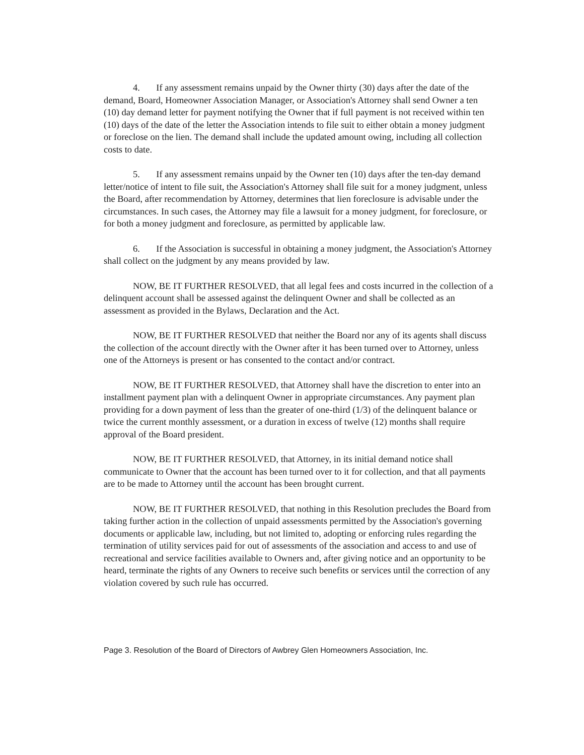4. If any assessment remains unpaid by the Owner thirty (30) days after the date of the demand, Board, Homeowner Association Manager, or Association's Attorney shall send Owner a ten (10) day demand letter for payment notifying the Owner that if full payment is not received within ten (10) days of the date of the letter the Association intends to file suit to either obtain a money judgment or foreclose on the lien. The demand shall include the updated amount owing, including all collection costs to date.
5. If any assessment remains unpaid by the Owner ten (10) days after the ten-day demand letter/notice of intent to file suit, the Association's Attorney shall file suit for a money judgment, unless the Board, after recommendation by Attorney, determines that lien foreclosure is advisable under the circumstances. In such cases, the Attorney may file a lawsuit for a money judgment, for foreclosure, or for both a money judgment and foreclosure, as permitted by applicable law.
6. If the Association is successful in obtaining a money judgment, the Association's Attorney shall collect on the judgment by any means provided by law.
NOW, BE IT FURTHER RESOLVED, that all legal fees and costs incurred in the collection of a delinquent account shall be assessed against the delinquent Owner and shall be collected as an assessment as provided in the Bylaws, Declaration and the Act.
NOW, BE IT FURTHER RESOLVED that neither the Board nor any of its agents shall discuss the collection of the account directly with the Owner after it has been turned over to Attorney, unless one of the Attorneys is present or has consented to the contact and/or contract.
NOW, BE IT FURTHER RESOLVED, that Attorney shall have the discretion to enter into an installment payment plan with a delinquent Owner in appropriate circumstances. Any payment plan providing for a down payment of less than the greater of one-third (1/3) of the delinquent balance or twice the current monthly assessment, or a duration in excess of twelve (12) months shall require approval of the Board president.
NOW, BE IT FURTHER RESOLVED, that Attorney, in its initial demand notice shall communicate to Owner that the account has been turned over to it for collection, and that all payments are to be made to Attorney until the account has been brought current.
NOW, BE IT FURTHER RESOLVED, that nothing in this Resolution precludes the Board from taking further action in the collection of unpaid assessments permitted by the Association's governing documents or applicable law, including, but not limited to, adopting or enforcing rules regarding the termination of utility services paid for out of assessments of the association and access to and use of recreational and service facilities available to Owners and, after giving notice and an opportunity to be heard, terminate the rights of any Owners to receive such benefits or services until the correction of any violation covered by such rule has occurred.
Page 3. Resolution of the Board of Directors of Awbrey Glen Homeowners Association, Inc.